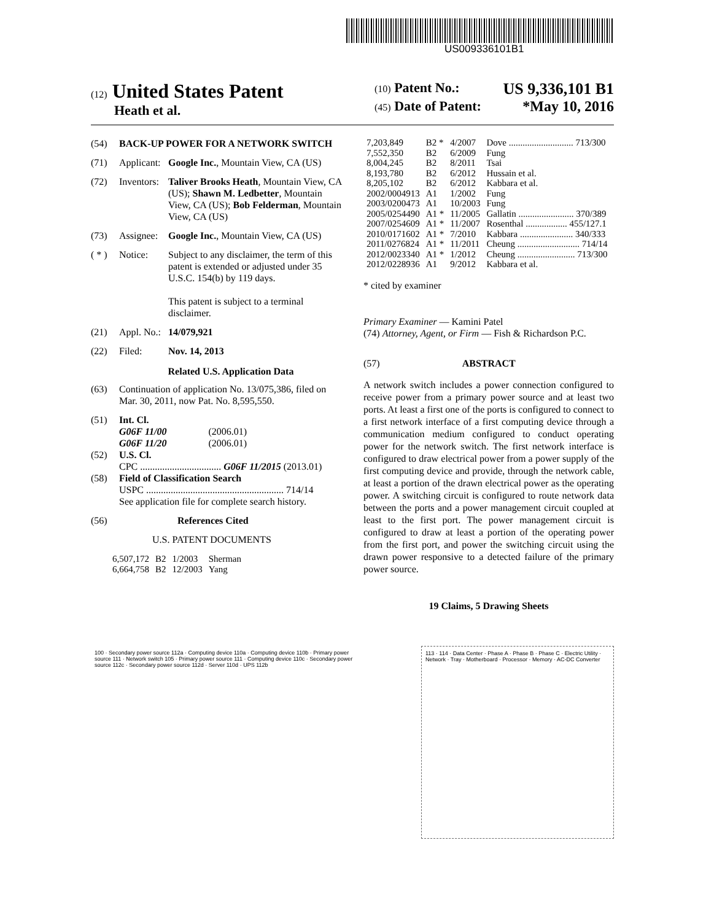US009336101B1
(12) United States Patent
Heath et al.
(10) Patent No.: US 9,336,101 B1
(45) Date of Patent: *May 10, 2016
(54) BACK-UP POWER FOR A NETWORK SWITCH
(71) Applicant: Google Inc., Mountain View, CA (US)
(72) Inventors: Taliver Brooks Heath, Mountain View, CA (US); Shawn M. Ledbetter, Mountain View, CA (US); Bob Felderman, Mountain View, CA (US)
(73) Assignee: Google Inc., Mountain View, CA (US)
( * ) Notice: Subject to any disclaimer, the term of this patent is extended or adjusted under 35 U.S.C. 154(b) by 119 days.
This patent is subject to a terminal disclaimer.
(21) Appl. No.: 14/079,921
(22) Filed: Nov. 14, 2013
Related U.S. Application Data
(63) Continuation of application No. 13/075,386, filed on Mar. 30, 2011, now Pat. No. 8,595,550.
(51) Int. Cl.
G06F 11/00 (2006.01)
G06F 11/20 (2006.01)
(52) U.S. Cl.
CPC ................................. G06F 11/2015 (2013.01)
(58) Field of Classification Search
USPC ........................................................ 714/14
See application file for complete search history.
(56) References Cited
U.S. PATENT DOCUMENTS
| 6,507,172 | B2 | 1/2003 | Sherman |
| 6,664,758 | B2 | 12/2003 | Yang |
| 7,203,849 | B2 * | 4/2007 | Dove ............................ 713/300 |
| 7,552,350 | B2 | 6/2009 | Fung |
| 8,004,245 | B2 | 8/2011 | Tsai |
| 8,193,780 | B2 | 6/2012 | Hussain et al. |
| 8,205,102 | B2 | 6/2012 | Kabbara et al. |
| 2002/0004913 | A1 | 1/2002 | Fung |
| 2003/0200473 | A1 | 10/2003 | Fung |
| 2005/0254490 | A1 * | 11/2005 | Gallatin ........................ 370/389 |
| 2007/0254609 | A1 * | 11/2007 | Rosenthal .................. 455/127.1 |
| 2010/0171602 | A1 * | 7/2010 | Kabbara ....................... 340/333 |
| 2011/0276824 | A1 * | 11/2011 | Cheung ........................... 714/14 |
| 2012/0023340 | A1 * | 1/2012 | Cheung ......................... 713/300 |
| 2012/0228936 | A1 | 9/2012 | Kabbara et al. |
* cited by examiner
Primary Examiner — Kamini Patel
(74) Attorney, Agent, or Firm — Fish & Richardson P.C.
(57) ABSTRACT
A network switch includes a power connection configured to receive power from a primary power source and at least two ports. At least a first one of the ports is configured to connect to a first network interface of a first computing device through a communication medium configured to conduct operating power for the network switch. The first network interface is configured to draw electrical power from a power supply of the first computing device and provide, through the network cable, at least a portion of the drawn electrical power as the operating power. A switching circuit is configured to route network data between the ports and a power management circuit coupled at least to the first port. The power management circuit is configured to draw at least a portion of the operating power from the first port, and power the switching circuit using the drawn power responsive to a detected failure of the primary power source.
19 Claims, 5 Drawing Sheets
100 · Secondary power source 112a · Computing device 110a · Computing device 110b · Primary power source 111 · Network switch 105 · Primary power source 111 · Computing device 110c · Secondary power source 112c · Secondary power source 112d · Server 110d · UPS 112b
113 · 114 · Data Center · Phase A · Phase B · Phase C · Electric Utility · Network · Tray · Motherboard · Processor · Memory · AC-DC Converter